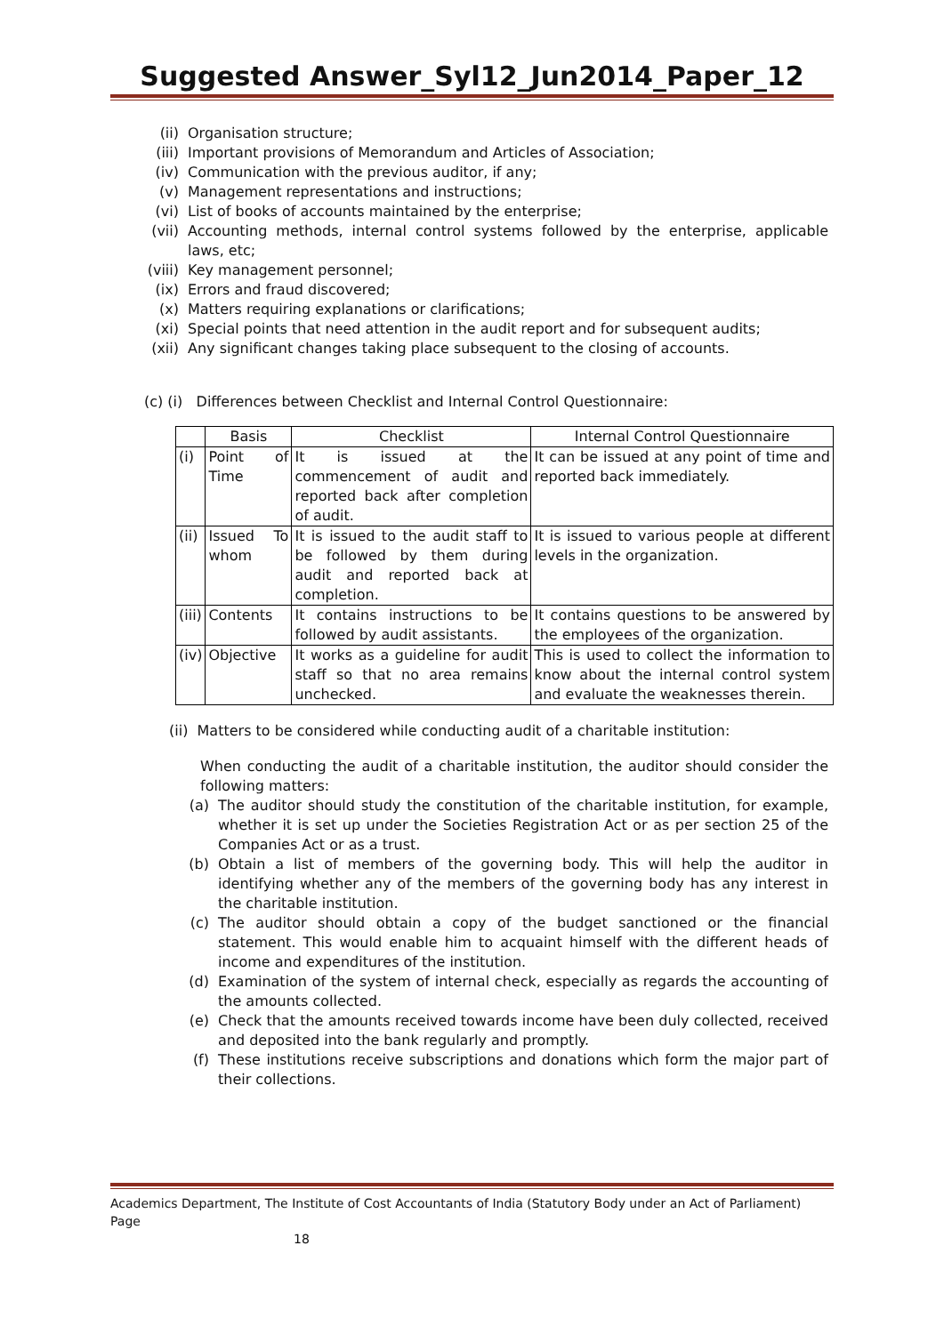Suggested Answer_Syl12_Jun2014_Paper_12
(ii) Organisation structure;
(iii) Important provisions of Memorandum and Articles of Association;
(iv) Communication with the previous auditor, if any;
(v) Management representations and instructions;
(vi) List of books of accounts maintained by the enterprise;
(vii) Accounting methods, internal control systems followed by the enterprise, applicable laws, etc;
(viii) Key management personnel;
(ix) Errors and fraud discovered;
(x) Matters requiring explanations or clarifications;
(xi) Special points that need attention in the audit report and for subsequent audits;
(xii) Any significant changes taking place subsequent to the closing of accounts.
(c) (i) Differences between Checklist and Internal Control Questionnaire:
| | Basis | Checklist | Internal Control Questionnaire |
| --- | --- | --- | --- |
| (i) | Point of Time | It is issued at the commencement of audit and reported back after completion of audit. | It can be issued at any point of time and reported back immediately. |
| (ii) | Issued To whom | It is issued to the audit staff to be followed by them during audit and reported back at completion. | It is issued to various people at different levels in the organization. |
| (iii) | Contents | It contains instructions to be followed by audit assistants. | It contains questions to be answered by the employees of the organization. |
| (iv) | Objective | It works as a guideline for audit staff so that no area remains unchecked. | This is used to collect the information to know about the internal control system and evaluate the weaknesses therein. |
(ii) Matters to be considered while conducting audit of a charitable institution:
When conducting the audit of a charitable institution, the auditor should consider the following matters:
(a) The auditor should study the constitution of the charitable institution, for example, whether it is set up under the Societies Registration Act or as per section 25 of the Companies Act or as a trust.
(b) Obtain a list of members of the governing body. This will help the auditor in identifying whether any of the members of the governing body has any interest in the charitable institution.
(c) The auditor should obtain a copy of the budget sanctioned or the financial statement. This would enable him to acquaint himself with the different heads of income and expenditures of the institution.
(d) Examination of the system of internal check, especially as regards the accounting of the amounts collected.
(e) Check that the amounts received towards income have been duly collected, received and deposited into the bank regularly and promptly.
(f) These institutions receive subscriptions and donations which form the major part of their collections.
Academics Department, The Institute of Cost Accountants of India (Statutory Body under an Act of Parliament) Page
18